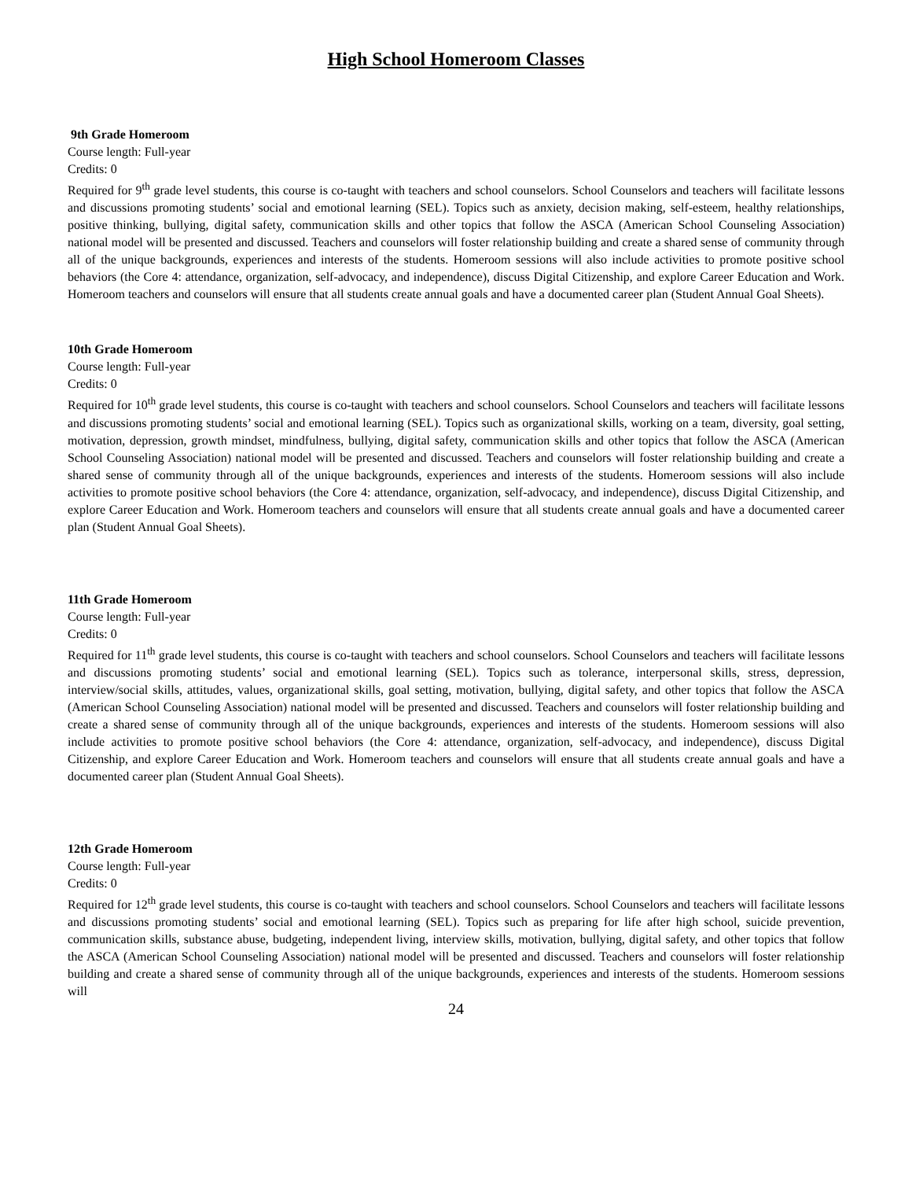High School Homeroom Classes
9th Grade Homeroom
Course length: Full-year
Credits: 0
Required for 9<sup>th</sup> grade level students, this course is co-taught with teachers and school counselors. School Counselors and teachers will facilitate lessons and discussions promoting students’ social and emotional learning (SEL). Topics such as anxiety, decision making, self-esteem, healthy relationships, positive thinking, bullying, digital safety, communication skills and other topics that follow the ASCA (American School Counseling Association) national model will be presented and discussed. Teachers and counselors will foster relationship building and create a shared sense of community through all of the unique backgrounds, experiences and interests of the students. Homeroom sessions will also include activities to promote positive school behaviors (the Core 4: attendance, organization, self-advocacy, and independence), discuss Digital Citizenship, and explore Career Education and Work. Homeroom teachers and counselors will ensure that all students create annual goals and have a documented career plan (Student Annual Goal Sheets).
10th Grade Homeroom
Course length: Full-year
Credits: 0
Required for 10<sup>th</sup> grade level students, this course is co-taught with teachers and school counselors. School Counselors and teachers will facilitate lessons and discussions promoting students’ social and emotional learning (SEL). Topics such as organizational skills, working on a team, diversity, goal setting, motivation, depression, growth mindset, mindfulness, bullying, digital safety, communication skills and other topics that follow the ASCA (American School Counseling Association) national model will be presented and discussed. Teachers and counselors will foster relationship building and create a shared sense of community through all of the unique backgrounds, experiences and interests of the students. Homeroom sessions will also include activities to promote positive school behaviors (the Core 4: attendance, organization, self-advocacy, and independence), discuss Digital Citizenship, and explore Career Education and Work. Homeroom teachers and counselors will ensure that all students create annual goals and have a documented career plan (Student Annual Goal Sheets).
11th Grade Homeroom
Course length: Full-year
Credits: 0
Required for 11<sup>th</sup> grade level students, this course is co-taught with teachers and school counselors. School Counselors and teachers will facilitate lessons and discussions promoting students’ social and emotional learning (SEL). Topics such as tolerance, interpersonal skills, stress, depression, interview/social skills, attitudes, values, organizational skills, goal setting, motivation, bullying, digital safety, and other topics that follow the ASCA (American School Counseling Association) national model will be presented and discussed. Teachers and counselors will foster relationship building and create a shared sense of community through all of the unique backgrounds, experiences and interests of the students. Homeroom sessions will also include activities to promote positive school behaviors (the Core 4: attendance, organization, self-advocacy, and independence), discuss Digital Citizenship, and explore Career Education and Work. Homeroom teachers and counselors will ensure that all students create annual goals and have a documented career plan (Student Annual Goal Sheets).
12th Grade Homeroom
Course length: Full-year
Credits: 0
Required for 12<sup>th</sup> grade level students, this course is co-taught with teachers and school counselors. School Counselors and teachers will facilitate lessons and discussions promoting students’ social and emotional learning (SEL). Topics such as preparing for life after high school, suicide prevention, communication skills, substance abuse, budgeting, independent living, interview skills, motivation, bullying, digital safety, and other topics that follow the ASCA (American School Counseling Association) national model will be presented and discussed. Teachers and counselors will foster relationship building and create a shared sense of community through all of the unique backgrounds, experiences and interests of the students. Homeroom sessions will
24